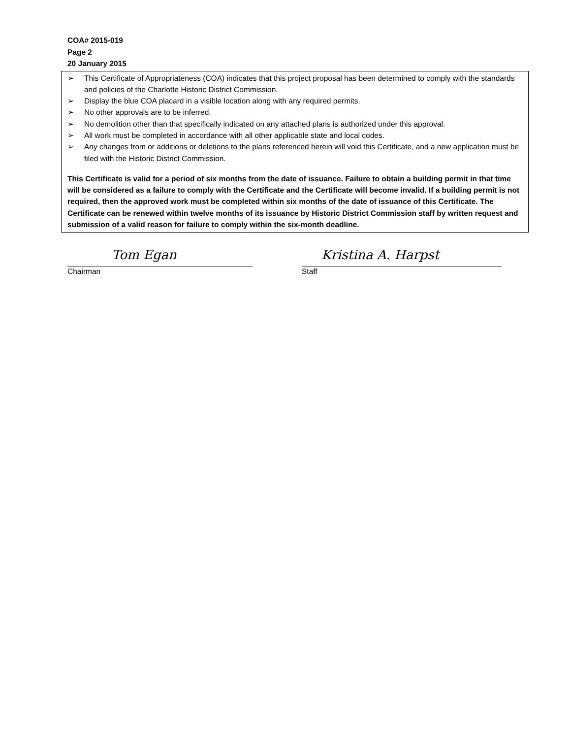COA# 2015-019
Page 2
20 January 2015
➢ This Certificate of Appropriateness (COA) indicates that this project proposal has been determined to comply with the standards and policies of the Charlotte Historic District Commission.
➢ Display the blue COA placard in a visible location along with any required permits.
➢ No other approvals are to be inferred.
➢ No demolition other than that specifically indicated on any attached plans is authorized under this approval.
➢ All work must be completed in accordance with all other applicable state and local codes.
➢ Any changes from or additions or deletions to the plans referenced herein will void this Certificate, and a new application must be filed with the Historic District Commission.
This Certificate is valid for a period of six months from the date of issuance. Failure to obtain a building permit in that time will be considered as a failure to comply with the Certificate and the Certificate will become invalid. If a building permit is not required, then the approved work must be completed within six months of the date of issuance of this Certificate. The Certificate can be renewed within twelve months of its issuance by Historic District Commission staff by written request and submission of a valid reason for failure to comply within the six-month deadline.
Tom Egan
Chairman
Kristina A. Harpst
Staff